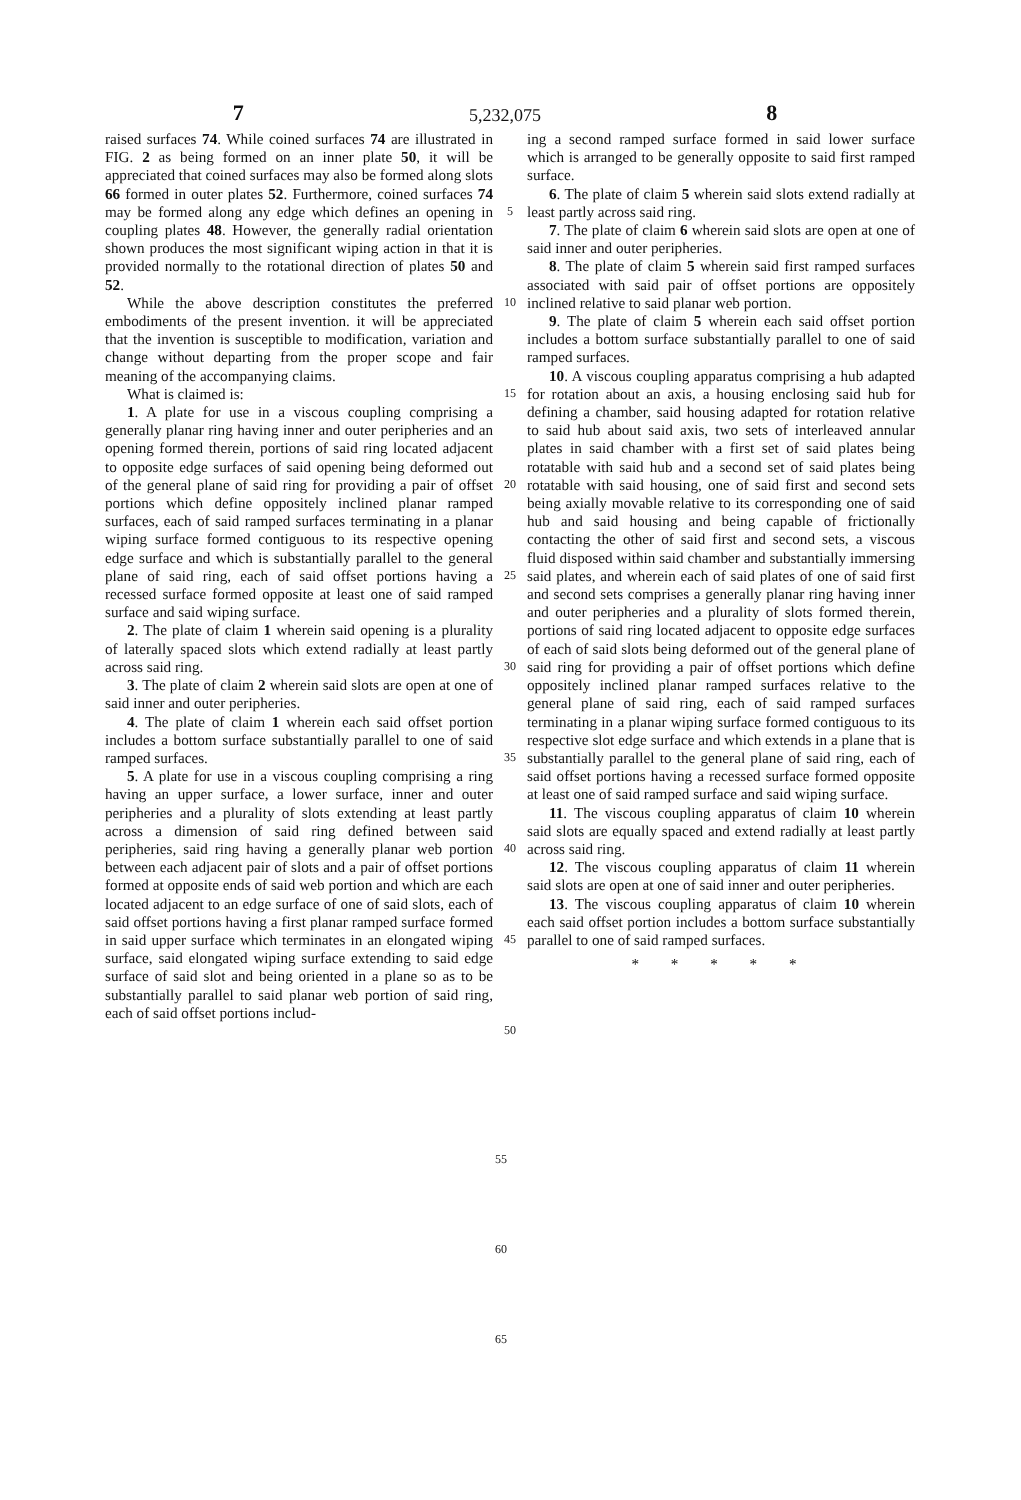7
5,232,075
8
raised surfaces 74. While coined surfaces 74 are illustrated in FIG. 2 as being formed on an inner plate 50, it will be appreciated that coined surfaces may also be formed along slots 66 formed in outer plates 52. Furthermore, coined surfaces 74 may be formed along any edge which defines an opening in coupling plates 48. However, the generally radial orientation shown produces the most significant wiping action in that it is provided normally to the rotational direction of plates 50 and 52.
While the above description constitutes the preferred embodiments of the present invention. it will be appreciated that the invention is susceptible to modification, variation and change without departing from the proper scope and fair meaning of the accompanying claims.
What is claimed is:
1. A plate for use in a viscous coupling comprising a generally planar ring having inner and outer peripheries and an opening formed therein, portions of said ring located adjacent to opposite edge surfaces of said opening being deformed out of the general plane of said ring for providing a pair of offset portions which define oppositely inclined planar ramped surfaces, each of said ramped surfaces terminating in a planar wiping surface formed contiguous to its respective opening edge surface and which is substantially parallel to the general plane of said ring, each of said offset portions having a recessed surface formed opposite at least one of said ramped surface and said wiping surface.
2. The plate of claim 1 wherein said opening is a plurality of laterally spaced slots which extend radially at least partly across said ring.
3. The plate of claim 2 wherein said slots are open at one of said inner and outer peripheries.
4. The plate of claim 1 wherein each said offset portion includes a bottom surface substantially parallel to one of said ramped surfaces.
5. A plate for use in a viscous coupling comprising a ring having an upper surface, a lower surface, inner and outer peripheries and a plurality of slots extending at least partly across a dimension of said ring defined between said peripheries, said ring having a generally planar web portion between each adjacent pair of slots and a pair of offset portions formed at opposite ends of said web portion and which are each located adjacent to an edge surface of one of said slots, each of said offset portions having a first planar ramped surface formed in said upper surface which terminates in an elongated wiping surface, said elongated wiping surface extending to said edge surface of said slot and being oriented in a plane so as to be substantially parallel to said planar web portion of said ring, each of said offset portions includ-
5
10
15
20
25
30
35
40
45
50
ing a second ramped surface formed in said lower surface which is arranged to be generally opposite to said first ramped surface.
6. The plate of claim 5 wherein said slots extend radially at least partly across said ring.
7. The plate of claim 6 wherein said slots are open at one of said inner and outer peripheries.
8. The plate of claim 5 wherein said first ramped surfaces associated with said pair of offset portions are oppositely inclined relative to said planar web portion.
9. The plate of claim 5 wherein each said offset portion includes a bottom surface substantially parallel to one of said ramped surfaces.
10. A viscous coupling apparatus comprising a hub adapted for rotation about an axis, a housing enclosing said hub for defining a chamber, said housing adapted for rotation relative to said hub about said axis, two sets of interleaved annular plates in said chamber with a first set of said plates being rotatable with said hub and a second set of said plates being rotatable with said housing, one of said first and second sets being axially movable relative to its corresponding one of said hub and said housing and being capable of frictionally contacting the other of said first and second sets, a viscous fluid disposed within said chamber and substantially immersing said plates, and wherein each of said plates of one of said first and second sets comprises a generally planar ring having inner and outer peripheries and a plurality of slots formed therein, portions of said ring located adjacent to opposite edge surfaces of each of said slots being deformed out of the general plane of said ring for providing a pair of offset portions which define oppositely inclined planar ramped surfaces relative to the general plane of said ring, each of said ramped surfaces terminating in a planar wiping surface formed contiguous to its respective slot edge surface and which extends in a plane that is substantially parallel to the general plane of said ring, each of said offset portions having a recessed surface formed opposite at least one of said ramped surface and said wiping surface.
11. The viscous coupling apparatus of claim 10 wherein said slots are equally spaced and extend radially at least partly across said ring.
12. The viscous coupling apparatus of claim 11 wherein said slots are open at one of said inner and outer peripheries.
13. The viscous coupling apparatus of claim 10 wherein each said offset portion includes a bottom surface substantially parallel to one of said ramped surfaces.
* * * * *
55
60
65